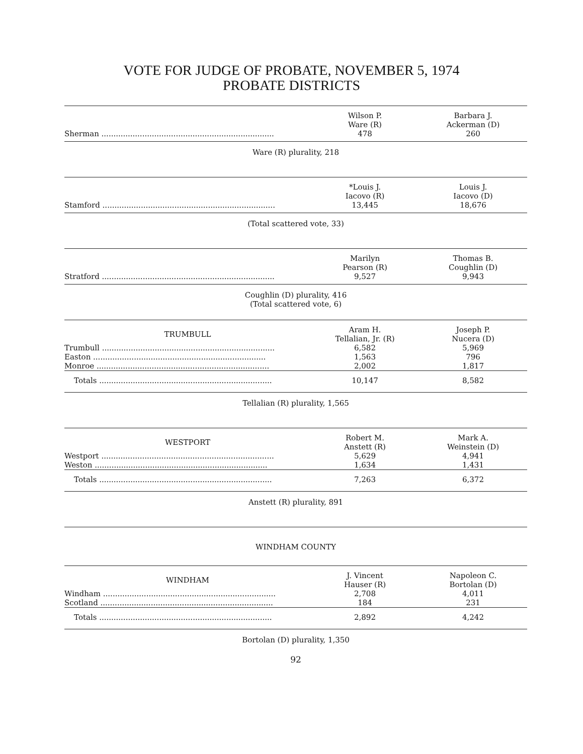VOTE FOR JUDGE OF PROBATE, NOVEMBER 5, 1974
PROBATE DISTRICTS
| | Wilson P. Ware (R) | Barbara J. Ackerman (D) |
| --- | --- | --- |
| Sherman ........................................................................ | 478 | 260 |
Ware (R) plurality, 218
| | *Louis J. Iacovo (R) | Louis J. Iacovo (D) |
| --- | --- | --- |
| Stamford ........................................................................ | 13,445 | 18,676 |
(Total scattered vote, 33)
| | Marilyn Pearson (R) | Thomas B. Coughlin (D) |
| --- | --- | --- |
| Stratford ........................................................................ | 9,527 | 9,943 |
Coughlin (D) plurality, 416
(Total scattered vote, 6)
| TRUMBULL | Aram H. Tellalian, Jr. (R) | Joseph P. Nucera (D) |
| --- | --- | --- |
| Trumbull ........................................................................ | 6,582 | 5,969 |
| Easton ........................................................................ | 1,563 | 796 |
| Monroe ........................................................................ | 2,002 | 1,817 |
| Totals ........................................................................ | 10,147 | 8,582 |
Tellalian (R) plurality, 1,565
| WESTPORT | Robert M. Anstett (R) | Mark A. Weinstein (D) |
| --- | --- | --- |
| Westport ........................................................................ | 5,629 | 4,941 |
| Weston ........................................................................ | 1,634 | 1,431 |
| Totals ........................................................................ | 7,263 | 6,372 |
Anstett (R) plurality, 891
WINDHAM COUNTY
| WINDHAM | J. Vincent Hauser (R) | Napoleon C. Bortolan (D) |
| --- | --- | --- |
| Windham ........................................................................ | 2,708 | 4,011 |
| Scotland ........................................................................ | 184 | 231 |
| Totals ........................................................................ | 2,892 | 4,242 |
Bortolan (D) plurality, 1,350
92